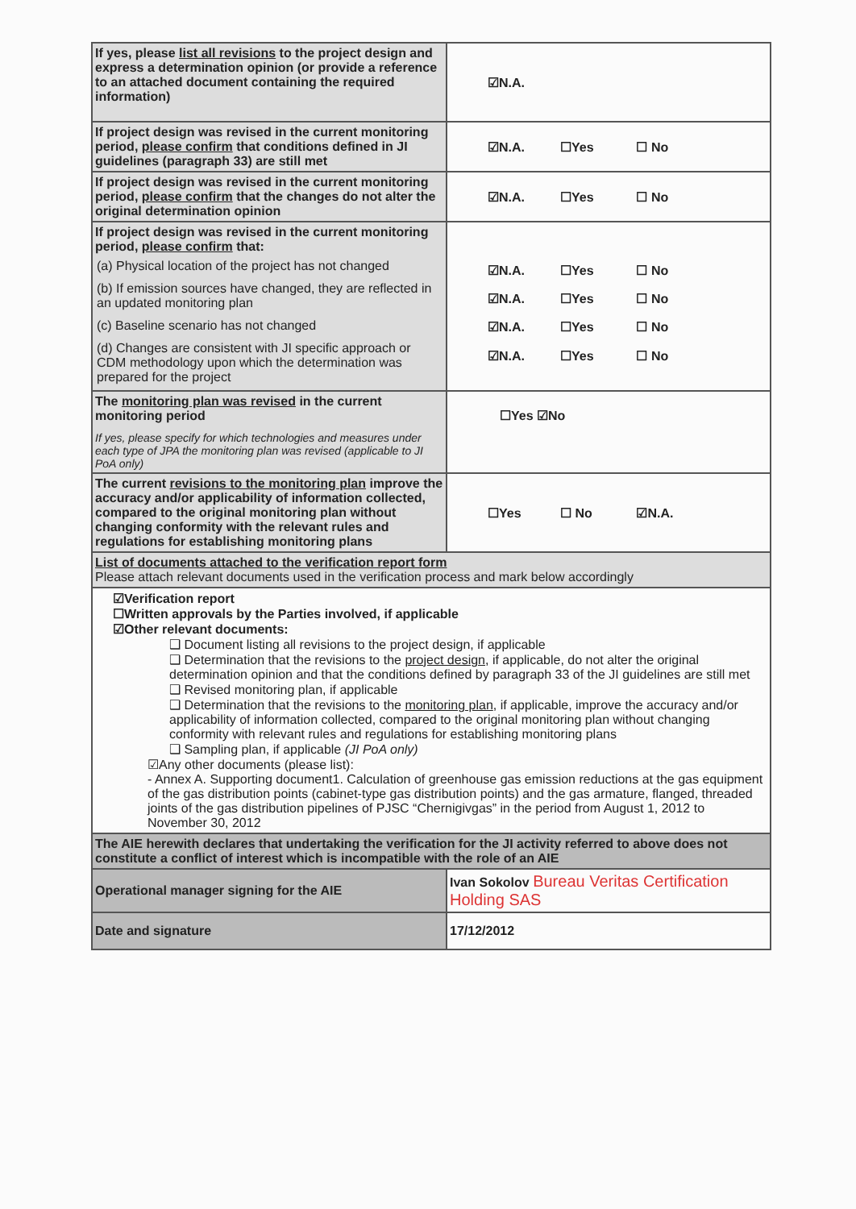| If yes, please list all revisions to the project design and express a determination opinion (or provide a reference to an attached document containing the required information) | ☑N.A. |
| If project design was revised in the current monitoring period, please confirm that conditions defined in JI guidelines (paragraph 33) are still met | ☑N.A. ☐Yes ☐ No |
| If project design was revised in the current monitoring period, please confirm that the changes do not alter the original determination opinion | ☑N.A. ☐Yes ☐ No |
| If project design was revised in the current monitoring period, please confirm that: (a) Physical location of the project has not changed (b) If emission sources have changed, they are reflected in an updated monitoring plan (c) Baseline scenario has not changed (d) Changes are consistent with JI specific approach or CDM methodology upon which the determination was prepared for the project | ☑N.A. ☐Yes ☐ No ☑N.A. ☐Yes ☐ No ☑N.A. ☐Yes ☐ No ☑N.A. ☐Yes ☐ No |
| The monitoring plan was revised in the current monitoring period If yes, please specify for which technologies and measures under each type of JPA the monitoring plan was revised (applicable to JI PoA only) | ☐Yes ☑No |
| The current revisions to the monitoring plan improve the accuracy and/or applicability of information collected, compared to the original monitoring plan without changing conformity with the relevant rules and regulations for establishing monitoring plans | ☐Yes ☐ No ☑N.A. |
| List of documents attached to the verification report form Please attach relevant documents used in the verification process and mark below accordingly | |
| ☑Verification report ☐Written approvals by the Parties involved, if applicable ☑Other relevant documents: ❑ Document listing all revisions to the project design, if applicable ❑ Determination that the revisions to the project design , if applicable, do not alter the original determination opinion and that the conditions defined by paragraph 33 of the JI guidelines are still met ❑ Revised monitoring plan, if applicable ❑ Determination that the revisions to the monitoring plan , if applicable, improve the accuracy and/or applicability of information collected, compared to the original monitoring plan without changing conformity with relevant rules and regulations for establishing monitoring plans ❑ Sampling plan, if applicable (JI PoA only) ☑Any other documents (please list): - Annex A. Supporting document1. Calculation of greenhouse gas emission reductions at the gas equipment of the gas distribution points (cabinet-type gas distribution points) and the gas armature, flanged, threaded joints of the gas distribution pipelines of PJSC “Chernigivgas” in the period from August 1, 2012 to November 30, 2012 | |
| The AIE herewith declares that undertaking the verification for the JI activity referred to above does not constitute a conflict of interest which is incompatible with the role of an AIE | |
| Operational manager signing for the AIE | Ivan Sokolov Bureau Veritas Certification Holding SAS |
| Date and signature | 17/12/2012 |